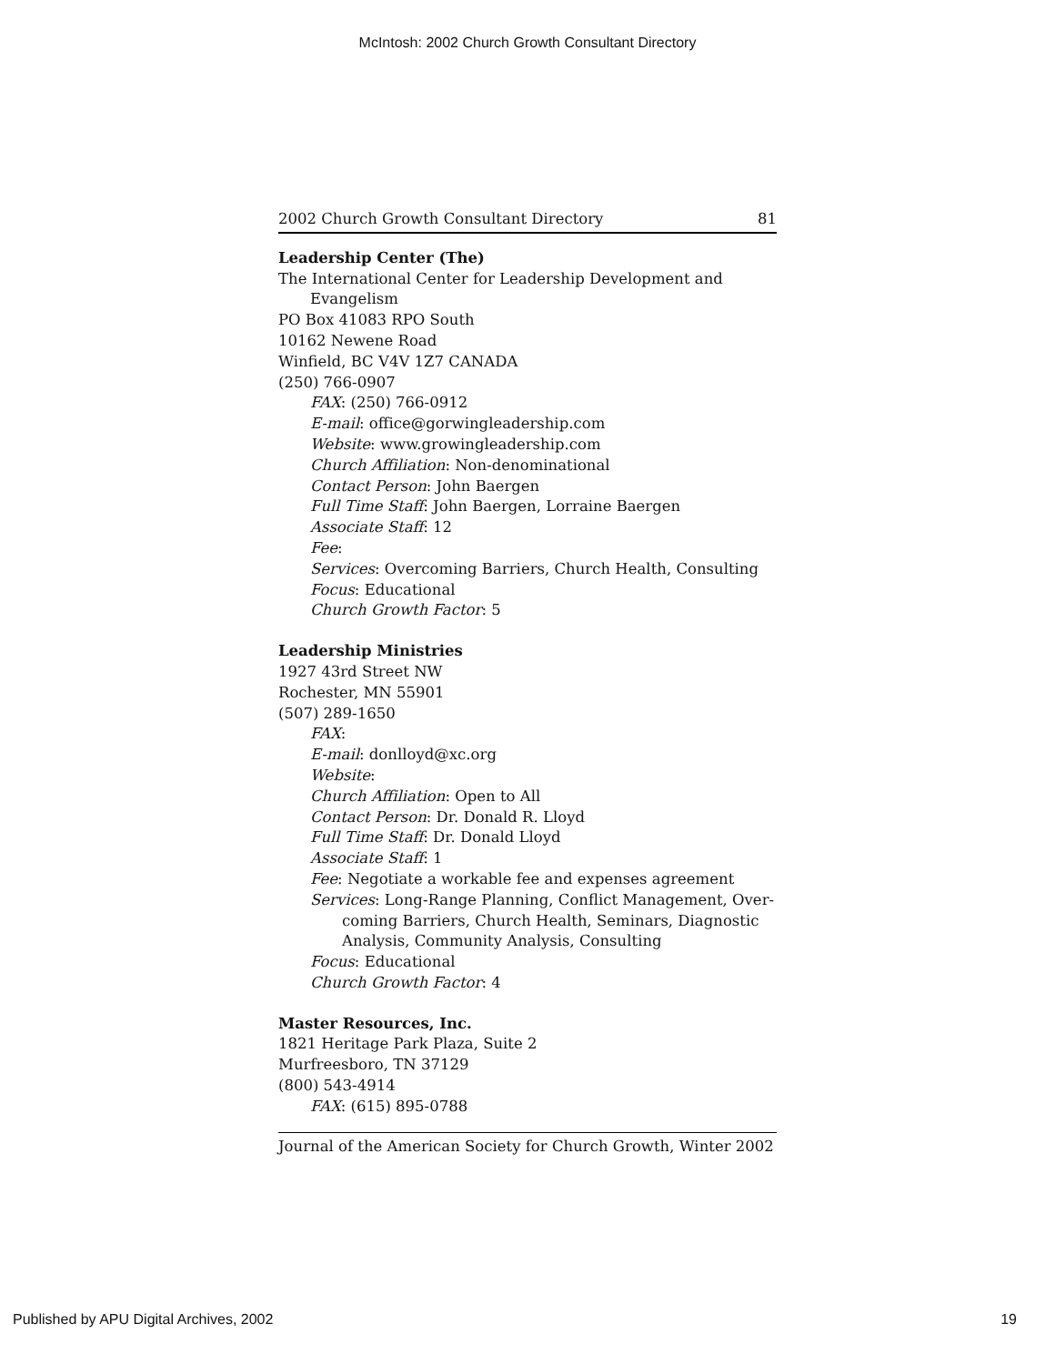McIntosh: 2002 Church Growth Consultant Directory
2002 Church Growth Consultant Directory 81
Leadership Center (The)
The International Center for Leadership Development and
Evangelism
PO Box 41083 RPO South
10162 Newene Road
Winfield, BC V4V 1Z7 CANADA
(250) 766-0907
FAX: (250) 766-0912
E-mail: office@gorwingleadership.com
Website: www.growingleadership.com
Church Affiliation: Non-denominational
Contact Person: John Baergen
Full Time Staff: John Baergen, Lorraine Baergen
Associate Staff: 12
Fee:
Services: Overcoming Barriers, Church Health, Consulting
Focus: Educational
Church Growth Factor: 5
Leadership Ministries
1927 43rd Street NW
Rochester, MN 55901
(507) 289-1650
FAX:
E-mail: donlloyd@xc.org
Website:
Church Affiliation: Open to All
Contact Person: Dr. Donald R. Lloyd
Full Time Staff: Dr. Donald Lloyd
Associate Staff: 1
Fee: Negotiate a workable fee and expenses agreement
Services: Long-Range Planning, Conflict Management, Over-
coming Barriers, Church Health, Seminars, Diagnostic
Analysis, Community Analysis, Consulting
Focus: Educational
Church Growth Factor: 4
Master Resources, Inc.
1821 Heritage Park Plaza, Suite 2
Murfreesboro, TN 37129
(800) 543-4914
FAX: (615) 895-0788
Journal of the American Society for Church Growth, Winter 2002
Published by APU Digital Archives, 2002 19